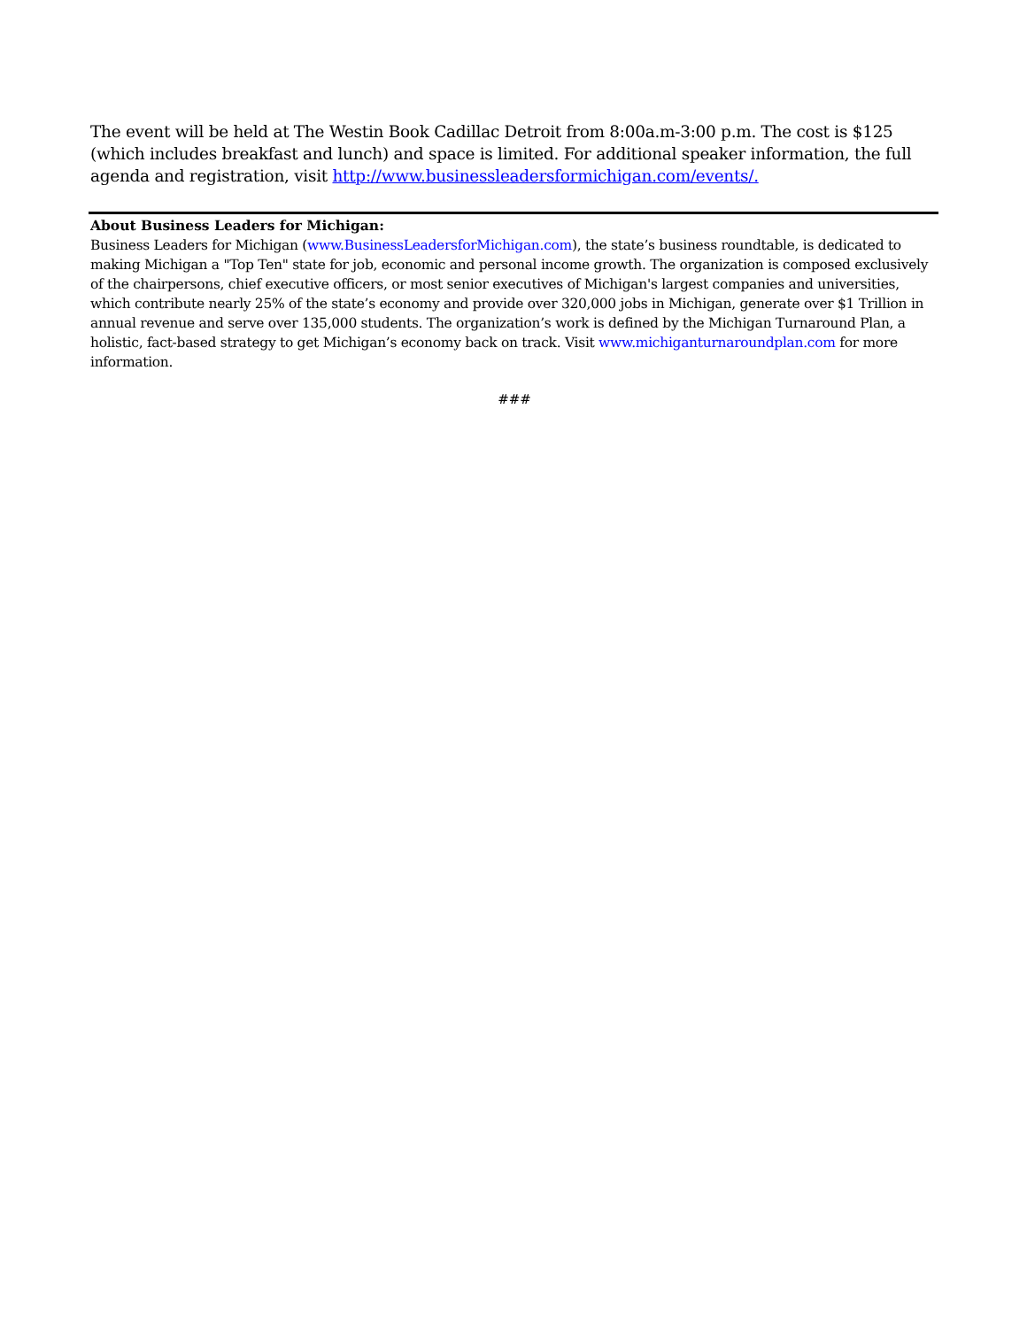The event will be held at The Westin Book Cadillac Detroit from 8:00a.m-3:00 p.m. The cost is $125 (which includes breakfast and lunch) and space is limited. For additional speaker information, the full agenda and registration, visit http://www.businessleadersformichigan.com/events/.
About Business Leaders for Michigan:
Business Leaders for Michigan (www.BusinessLeadersforMichigan.com), the state’s business roundtable, is dedicated to making Michigan a "Top Ten" state for job, economic and personal income growth. The organization is composed exclusively of the chairpersons, chief executive officers, or most senior executives of Michigan's largest companies and universities, which contribute nearly 25% of the state’s economy and provide over 320,000 jobs in Michigan, generate over $1 Trillion in annual revenue and serve over 135,000 students. The organization’s work is defined by the Michigan Turnaround Plan, a holistic, fact-based strategy to get Michigan’s economy back on track. Visit www.michiganturnaroundplan.com for more information.
###